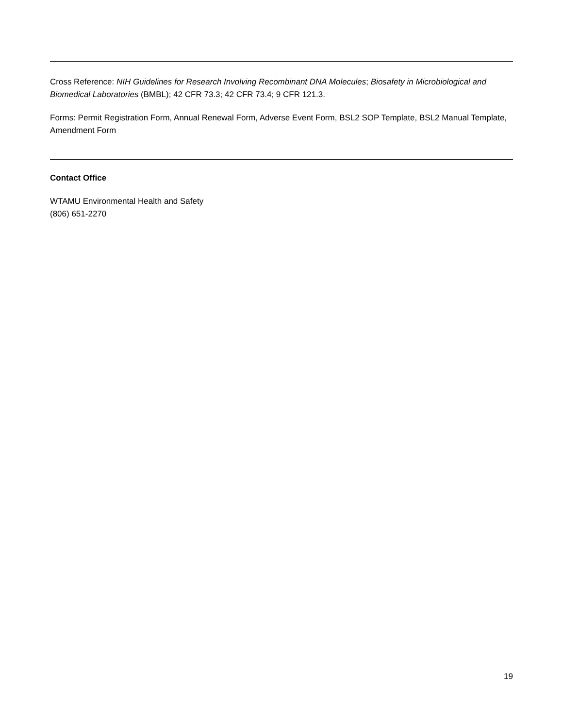Cross Reference: NIH Guidelines for Research Involving Recombinant DNA Molecules; Biosafety in Microbiological and Biomedical Laboratories (BMBL); 42 CFR 73.3; 42 CFR 73.4; 9 CFR 121.3.
Forms: Permit Registration Form, Annual Renewal Form, Adverse Event Form, BSL2 SOP Template, BSL2 Manual Template, Amendment Form
Contact Office
WTAMU Environmental Health and Safety
(806) 651-2270
19